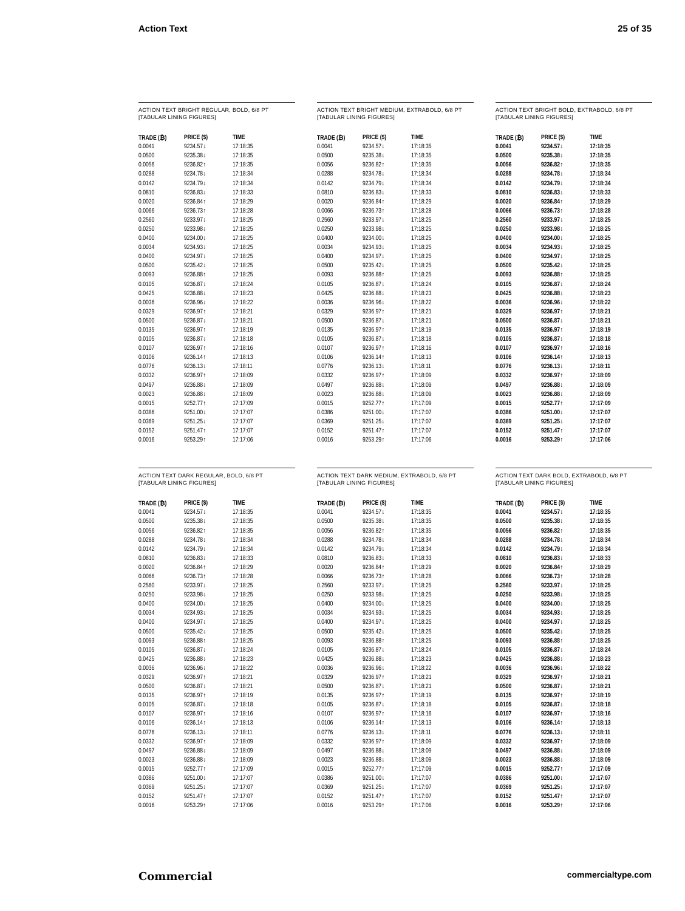Action Text 25 of 35
ACTION TEXT BRIGHT REGULAR, BOLD, 6/8 PT
[TABULAR LINING FIGURES]
| TRADE (₿) | PRICE ($) | TIME |
| --- | --- | --- |
| 0.0041 | 9234.57↓ | 17:18:35 |
| 0.0500 | 9235.38↓ | 17:18:35 |
| 0.0056 | 9236.82↑ | 17:18:35 |
| 0.0288 | 9234.78↓ | 17:18:34 |
| 0.0142 | 9234.79↓ | 17:18:34 |
| 0.0810 | 9236.83↓ | 17:18:33 |
| 0.0020 | 9236.84↑ | 17:18:29 |
| 0.0066 | 9236.73↑ | 17:18:28 |
| 0.2560 | 9233.97↓ | 17:18:25 |
| 0.0250 | 9233.98↓ | 17:18:25 |
| 0.0400 | 9234.00↓ | 17:18:25 |
| 0.0034 | 9234.93↓ | 17:18:25 |
| 0.0400 | 9234.97↓ | 17:18:25 |
| 0.0500 | 9235.42↓ | 17:18:25 |
| 0.0093 | 9236.88↑ | 17:18:25 |
| 0.0105 | 9236.87↓ | 17:18:24 |
| 0.0425 | 9236.88↓ | 17:18:23 |
| 0.0036 | 9236.96↓ | 17:18:22 |
| 0.0329 | 9236.97↑ | 17:18:21 |
| 0.0500 | 9236.87↓ | 17:18:21 |
| 0.0135 | 9236.97↑ | 17:18:19 |
| 0.0105 | 9236.87↓ | 17:18:18 |
| 0.0107 | 9236.97↑ | 17:18:16 |
| 0.0106 | 9236.14↑ | 17:18:13 |
| 0.0776 | 9236.13↓ | 17:18:11 |
| 0.0332 | 9236.97↑ | 17:18:09 |
| 0.0497 | 9236.88↓ | 17:18:09 |
| 0.0023 | 9236.88↓ | 17:18:09 |
| 0.0015 | 9252.77↑ | 17:17:09 |
| 0.0386 | 9251.00↓ | 17:17:07 |
| 0.0369 | 9251.25↓ | 17:17:07 |
| 0.0152 | 9251.47↑ | 17:17:07 |
| 0.0016 | 9253.29↑ | 17:17:06 |
ACTION TEXT BRIGHT MEDIUM, EXTRABOLD, 6/8 PT
[TABULAR LINING FIGURES]
| TRADE (₿) | PRICE ($) | TIME |
| --- | --- | --- |
| 0.0041 | 9234.57↓ | 17:18:35 |
| 0.0500 | 9235.38↓ | 17:18:35 |
| 0.0056 | 9236.82↑ | 17:18:35 |
| 0.0288 | 9234.78↓ | 17:18:34 |
| 0.0142 | 9234.79↓ | 17:18:34 |
| 0.0810 | 9236.83↓ | 17:18:33 |
| 0.0020 | 9236.84↑ | 17:18:29 |
| 0.0066 | 9236.73↑ | 17:18:28 |
| 0.2560 | 9233.97↓ | 17:18:25 |
| 0.0250 | 9233.98↓ | 17:18:25 |
| 0.0400 | 9234.00↓ | 17:18:25 |
| 0.0034 | 9234.93↓ | 17:18:25 |
| 0.0400 | 9234.97↓ | 17:18:25 |
| 0.0500 | 9235.42↓ | 17:18:25 |
| 0.0093 | 9236.88↑ | 17:18:25 |
| 0.0105 | 9236.87↓ | 17:18:24 |
| 0.0425 | 9236.88↓ | 17:18:23 |
| 0.0036 | 9236.96↓ | 17:18:22 |
| 0.0329 | 9236.97↑ | 17:18:21 |
| 0.0500 | 9236.87↓ | 17:18:21 |
| 0.0135 | 9236.97↑ | 17:18:19 |
| 0.0105 | 9236.87↓ | 17:18:18 |
| 0.0107 | 9236.97↑ | 17:18:16 |
| 0.0106 | 9236.14↑ | 17:18:13 |
| 0.0776 | 9236.13↓ | 17:18:11 |
| 0.0332 | 9236.97↑ | 17:18:09 |
| 0.0497 | 9236.88↓ | 17:18:09 |
| 0.0023 | 9236.88↓ | 17:18:09 |
| 0.0015 | 9252.77↑ | 17:17:09 |
| 0.0386 | 9251.00↓ | 17:17:07 |
| 0.0369 | 9251.25↓ | 17:17:07 |
| 0.0152 | 9251.47↑ | 17:17:07 |
| 0.0016 | 9253.29↑ | 17:17:06 |
ACTION TEXT BRIGHT BOLD, EXTRABOLD, 6/8 PT
[TABULAR LINING FIGURES]
| TRADE (₿) | PRICE ($) | TIME |
| --- | --- | --- |
| 0.0041 | 9234.57↓ | 17:18:35 |
| 0.0500 | 9235.38↓ | 17:18:35 |
| 0.0056 | 9236.82↑ | 17:18:35 |
| 0.0288 | 9234.78↓ | 17:18:34 |
| 0.0142 | 9234.79↓ | 17:18:34 |
| 0.0810 | 9236.83↓ | 17:18:33 |
| 0.0020 | 9236.84↑ | 17:18:29 |
| 0.0066 | 9236.73↑ | 17:18:28 |
| 0.2560 | 9233.97↓ | 17:18:25 |
| 0.0250 | 9233.98↓ | 17:18:25 |
| 0.0400 | 9234.00↓ | 17:18:25 |
| 0.0034 | 9234.93↓ | 17:18:25 |
| 0.0400 | 9234.97↓ | 17:18:25 |
| 0.0500 | 9235.42↓ | 17:18:25 |
| 0.0093 | 9236.88↑ | 17:18:25 |
| 0.0105 | 9236.87↓ | 17:18:24 |
| 0.0425 | 9236.88↓ | 17:18:23 |
| 0.0036 | 9236.96↓ | 17:18:22 |
| 0.0329 | 9236.97↑ | 17:18:21 |
| 0.0500 | 9236.87↓ | 17:18:21 |
| 0.0135 | 9236.97↑ | 17:18:19 |
| 0.0105 | 9236.87↓ | 17:18:18 |
| 0.0107 | 9236.97↑ | 17:18:16 |
| 0.0106 | 9236.14↑ | 17:18:13 |
| 0.0776 | 9236.13↓ | 17:18:11 |
| 0.0332 | 9236.97↑ | 17:18:09 |
| 0.0497 | 9236.88↓ | 17:18:09 |
| 0.0023 | 9236.88↓ | 17:18:09 |
| 0.0015 | 9252.77↑ | 17:17:09 |
| 0.0386 | 9251.00↓ | 17:17:07 |
| 0.0369 | 9251.25↓ | 17:17:07 |
| 0.0152 | 9251.47↑ | 17:17:07 |
| 0.0016 | 9253.29↑ | 17:17:06 |
ACTION TEXT DARK REGULAR, BOLD, 6/8 PT
[TABULAR LINING FIGURES]
| TRADE (₿) | PRICE ($) | TIME |
| --- | --- | --- |
| 0.0041 | 9234.57↓ | 17:18:35 |
| 0.0500 | 9235.38↓ | 17:18:35 |
| 0.0056 | 9236.82↑ | 17:18:35 |
| 0.0288 | 9234.78↓ | 17:18:34 |
| 0.0142 | 9234.79↓ | 17:18:34 |
| 0.0810 | 9236.83↓ | 17:18:33 |
| 0.0020 | 9236.84↑ | 17:18:29 |
| 0.0066 | 9236.73↑ | 17:18:28 |
| 0.2560 | 9233.97↓ | 17:18:25 |
| 0.0250 | 9233.98↓ | 17:18:25 |
| 0.0400 | 9234.00↓ | 17:18:25 |
| 0.0034 | 9234.93↓ | 17:18:25 |
| 0.0400 | 9234.97↓ | 17:18:25 |
| 0.0500 | 9235.42↓ | 17:18:25 |
| 0.0093 | 9236.88↑ | 17:18:25 |
| 0.0105 | 9236.87↓ | 17:18:24 |
| 0.0425 | 9236.88↓ | 17:18:23 |
| 0.0036 | 9236.96↓ | 17:18:22 |
| 0.0329 | 9236.97↑ | 17:18:21 |
| 0.0500 | 9236.87↓ | 17:18:21 |
| 0.0135 | 9236.97↑ | 17:18:19 |
| 0.0105 | 9236.87↓ | 17:18:18 |
| 0.0107 | 9236.97↑ | 17:18:16 |
| 0.0106 | 9236.14↑ | 17:18:13 |
| 0.0776 | 9236.13↓ | 17:18:11 |
| 0.0332 | 9236.97↑ | 17:18:09 |
| 0.0497 | 9236.88↓ | 17:18:09 |
| 0.0023 | 9236.88↓ | 17:18:09 |
| 0.0015 | 9252.77↑ | 17:17:09 |
| 0.0386 | 9251.00↓ | 17:17:07 |
| 0.0369 | 9251.25↓ | 17:17:07 |
| 0.0152 | 9251.47↑ | 17:17:07 |
| 0.0016 | 9253.29↑ | 17:17:06 |
ACTION TEXT DARK MEDIUM, EXTRABOLD, 6/8 PT
[TABULAR LINING FIGURES]
| TRADE (₿) | PRICE ($) | TIME |
| --- | --- | --- |
| 0.0041 | 9234.57↓ | 17:18:35 |
| 0.0500 | 9235.38↓ | 17:18:35 |
| 0.0056 | 9236.82↑ | 17:18:35 |
| 0.0288 | 9234.78↓ | 17:18:34 |
| 0.0142 | 9234.79↓ | 17:18:34 |
| 0.0810 | 9236.83↓ | 17:18:33 |
| 0.0020 | 9236.84↑ | 17:18:29 |
| 0.0066 | 9236.73↑ | 17:18:28 |
| 0.2560 | 9233.97↓ | 17:18:25 |
| 0.0250 | 9233.98↓ | 17:18:25 |
| 0.0400 | 9234.00↓ | 17:18:25 |
| 0.0034 | 9234.93↓ | 17:18:25 |
| 0.0400 | 9234.97↓ | 17:18:25 |
| 0.0500 | 9235.42↓ | 17:18:25 |
| 0.0093 | 9236.88↑ | 17:18:25 |
| 0.0105 | 9236.87↓ | 17:18:24 |
| 0.0425 | 9236.88↓ | 17:18:23 |
| 0.0036 | 9236.96↓ | 17:18:22 |
| 0.0329 | 9236.97↑ | 17:18:21 |
| 0.0500 | 9236.87↓ | 17:18:21 |
| 0.0135 | 9236.97↑ | 17:18:19 |
| 0.0105 | 9236.87↓ | 17:18:18 |
| 0.0107 | 9236.97↑ | 17:18:16 |
| 0.0106 | 9236.14↑ | 17:18:13 |
| 0.0776 | 9236.13↓ | 17:18:11 |
| 0.0332 | 9236.97↑ | 17:18:09 |
| 0.0497 | 9236.88↓ | 17:18:09 |
| 0.0023 | 9236.88↓ | 17:18:09 |
| 0.0015 | 9252.77↑ | 17:17:09 |
| 0.0386 | 9251.00↓ | 17:17:07 |
| 0.0369 | 9251.25↓ | 17:17:07 |
| 0.0152 | 9251.47↑ | 17:17:07 |
| 0.0016 | 9253.29↑ | 17:17:06 |
ACTION TEXT DARK BOLD, EXTRABOLD, 6/8 PT
[TABULAR LINING FIGURES]
| TRADE (₿) | PRICE ($) | TIME |
| --- | --- | --- |
| 0.0041 | 9234.57↓ | 17:18:35 |
| 0.0500 | 9235.38↓ | 17:18:35 |
| 0.0056 | 9236.82↑ | 17:18:35 |
| 0.0288 | 9234.78↓ | 17:18:34 |
| 0.0142 | 9234.79↓ | 17:18:34 |
| 0.0810 | 9236.83↓ | 17:18:33 |
| 0.0020 | 9236.84↑ | 17:18:29 |
| 0.0066 | 9236.73↑ | 17:18:28 |
| 0.2560 | 9233.97↓ | 17:18:25 |
| 0.0250 | 9233.98↓ | 17:18:25 |
| 0.0400 | 9234.00↓ | 17:18:25 |
| 0.0034 | 9234.93↓ | 17:18:25 |
| 0.0400 | 9234.97↓ | 17:18:25 |
| 0.0500 | 9235.42↓ | 17:18:25 |
| 0.0093 | 9236.88↑ | 17:18:25 |
| 0.0105 | 9236.87↓ | 17:18:24 |
| 0.0425 | 9236.88↓ | 17:18:23 |
| 0.0036 | 9236.96↓ | 17:18:22 |
| 0.0329 | 9236.97↑ | 17:18:21 |
| 0.0500 | 9236.87↓ | 17:18:21 |
| 0.0135 | 9236.97↑ | 17:18:19 |
| 0.0105 | 9236.87↓ | 17:18:18 |
| 0.0107 | 9236.97↑ | 17:18:16 |
| 0.0106 | 9236.14↑ | 17:18:13 |
| 0.0776 | 9236.13↓ | 17:18:11 |
| 0.0332 | 9236.97↑ | 17:18:09 |
| 0.0497 | 9236.88↓ | 17:18:09 |
| 0.0023 | 9236.88↓ | 17:18:09 |
| 0.0015 | 9252.77↑ | 17:17:09 |
| 0.0386 | 9251.00↓ | 17:17:07 |
| 0.0369 | 9251.25↓ | 17:17:07 |
| 0.0152 | 9251.47↑ | 17:17:07 |
| 0.0016 | 9253.29↑ | 17:17:06 |
Commercial commercialtype.com